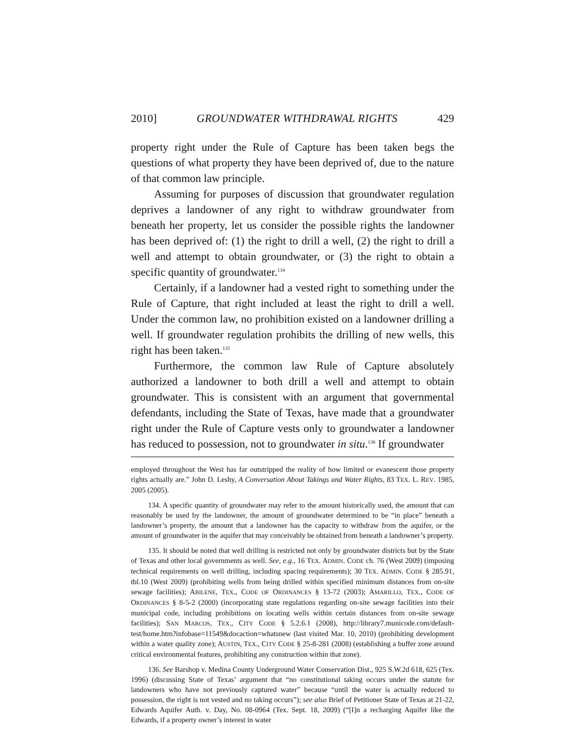2010] GROUNDWATER WITHDRAWAL RIGHTS 429
property right under the Rule of Capture has been taken begs the questions of what property they have been deprived of, due to the nature of that common law principle.
Assuming for purposes of discussion that groundwater regulation deprives a landowner of any right to withdraw groundwater from beneath her property, let us consider the possible rights the landowner has been deprived of: (1) the right to drill a well, (2) the right to drill a well and attempt to obtain groundwater, or (3) the right to obtain a specific quantity of groundwater.<sup>134</sup>
Certainly, if a landowner had a vested right to something under the Rule of Capture, that right included at least the right to drill a well. Under the common law, no prohibition existed on a landowner drilling a well. If groundwater regulation prohibits the drilling of new wells, this right has been taken.<sup>135</sup>
Furthermore, the common law Rule of Capture absolutely authorized a landowner to both drill a well and attempt to obtain groundwater. This is consistent with an argument that governmental defendants, including the State of Texas, have made that a groundwater right under the Rule of Capture vests only to groundwater a landowner has reduced to possession, not to groundwater in situ.<sup>136</sup> If groundwater
employed throughout the West has far outstripped the reality of how limited or evanescent those property rights actually are.” John D. Leshy, A Conversation About Takings and Water Rights, 83 TEX. L. REV. 1985, 2005 (2005).
134. A specific quantity of groundwater may refer to the amount historically used, the amount that can reasonably be used by the landowner, the amount of groundwater determined to be “in place” beneath a landowner’s property, the amount that a landowner has the capacity to withdraw from the aquifer, or the amount of groundwater in the aquifer that may conceivably be obtained from beneath a landowner’s property.
135. It should be noted that well drilling is restricted not only by groundwater districts but by the State of Texas and other local governments as well. See, e.g., 16 TEX. ADMIN. CODE ch. 76 (West 2009) (imposing technical requirements on well drilling, including spacing requirements); 30 TEX. ADMIN. CODE § 285.91, tbl.10 (West 2009) (prohibiting wells from being drilled within specified minimum distances from on-site sewage facilities); ABILENE, TEX., CODE OF ORDINANCES § 13-72 (2003); AMARILLO, TEX., CODE OF ORDINANCES § 8-5-2 (2000) (incorporating state regulations regarding on-site sewage facilities into their municipal code, including prohibitions on locating wells within certain distances from on-site sewage facilities); SAN MARCOS, TEX., CITY CODE § 5.2.6.1 (2008), http://library7.municode.com/default-test/home.htm?infobase=11549&docaction=whatsnew (last visited Mar. 10, 2010) (prohibiting development within a water quality zone); AUSTIN, TEX., CITY CODE § 25-8-281 (2008) (establishing a buffer zone around critical environmental features, prohibiting any construction within that zone).
136. See Barshop v. Medina County Underground Water Conservation Dist., 925 S.W.2d 618, 625 (Tex. 1996) (discussing State of Texas’ argument that “no constitutional taking occurs under the statute for landowners who have not previously captured water” because “until the water is actually reduced to possession, the right is not vested and no taking occurs”); see also Brief of Petitioner State of Texas at 21-22, Edwards Aquifer Auth. v. Day, No. 08-0964 (Tex. Sept. 18, 2009) (“[I]n a recharging Aquifer like the Edwards, if a property owner’s interest in water